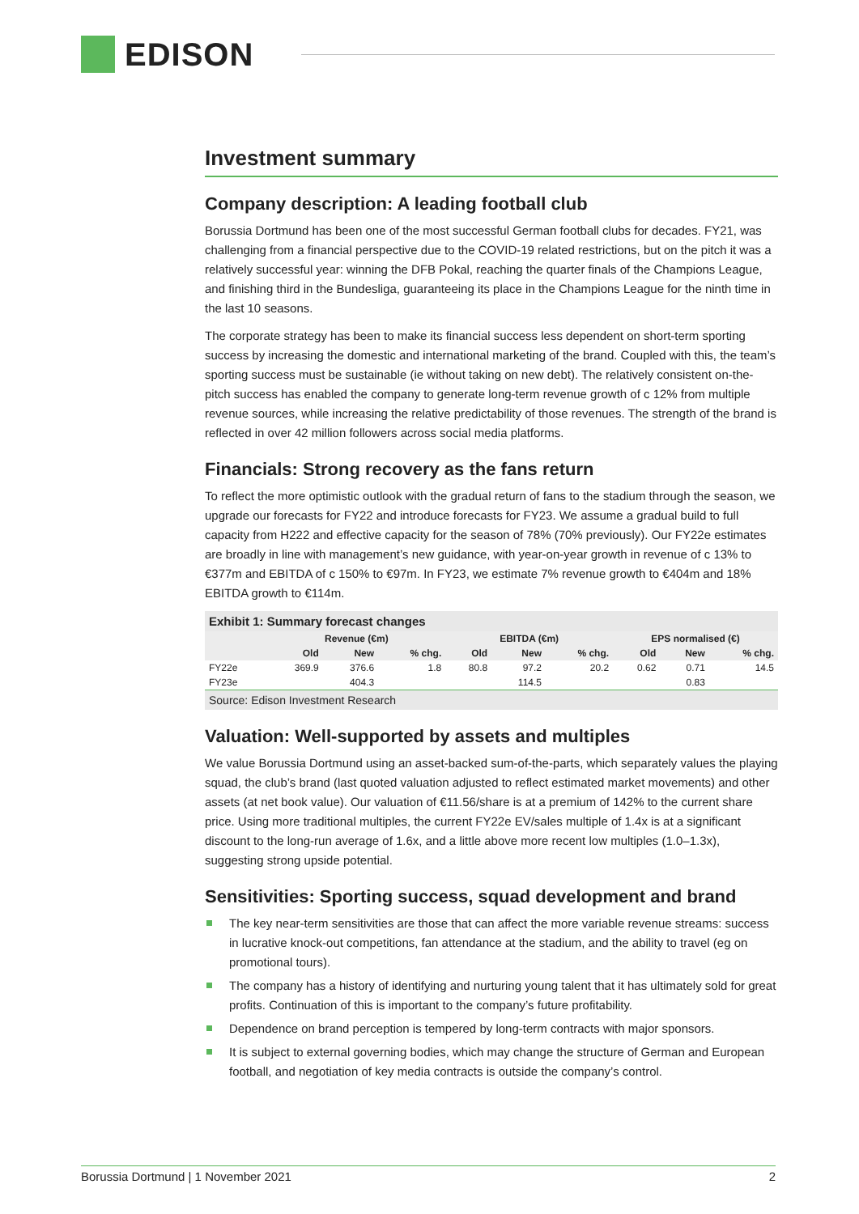EDISON
Investment summary
Company description: A leading football club
Borussia Dortmund has been one of the most successful German football clubs for decades. FY21, was challenging from a financial perspective due to the COVID-19 related restrictions, but on the pitch it was a relatively successful year: winning the DFB Pokal, reaching the quarter finals of the Champions League, and finishing third in the Bundesliga, guaranteeing its place in the Champions League for the ninth time in the last 10 seasons.
The corporate strategy has been to make its financial success less dependent on short-term sporting success by increasing the domestic and international marketing of the brand. Coupled with this, the team’s sporting success must be sustainable (ie without taking on new debt). The relatively consistent on-the-pitch success has enabled the company to generate long-term revenue growth of c 12% from multiple revenue sources, while increasing the relative predictability of those revenues. The strength of the brand is reflected in over 42 million followers across social media platforms.
Financials: Strong recovery as the fans return
To reflect the more optimistic outlook with the gradual return of fans to the stadium through the season, we upgrade our forecasts for FY22 and introduce forecasts for FY23. We assume a gradual build to full capacity from H222 and effective capacity for the season of 78% (70% previously). Our FY22e estimates are broadly in line with management’s new guidance, with year-on-year growth in revenue of c 13% to €377m and EBITDA of c 150% to €97m. In FY23, we estimate 7% revenue growth to €404m and 18% EBITDA growth to €114m.
Exhibit 1: Summary forecast changes
| | Revenue (€m) | | | EBITDA (€m) | | | EPS normalised (€) | | |
| --- | --- | --- | --- | --- | --- | --- | --- | --- | --- |
| | Old | New | % chg. | Old | New | % chg. | Old | New | % chg. |
| FY22e | 369.9 | 376.6 | 1.8 | 80.8 | 97.2 | 20.2 | 0.62 | 0.71 | 14.5 |
| FY23e | | 404.3 | | | 114.5 | | | 0.83 | |
Source: Edison Investment Research
Valuation: Well-supported by assets and multiples
We value Borussia Dortmund using an asset-backed sum-of-the-parts, which separately values the playing squad, the club’s brand (last quoted valuation adjusted to reflect estimated market movements) and other assets (at net book value). Our valuation of €11.56/share is at a premium of 142% to the current share price. Using more traditional multiples, the current FY22e EV/sales multiple of 1.4x is at a significant discount to the long-run average of 1.6x, and a little above more recent low multiples (1.0–1.3x), suggesting strong upside potential.
Sensitivities: Sporting success, squad development and brand
The key near-term sensitivities are those that can affect the more variable revenue streams: success in lucrative knock-out competitions, fan attendance at the stadium, and the ability to travel (eg on promotional tours).
The company has a history of identifying and nurturing young talent that it has ultimately sold for great profits. Continuation of this is important to the company’s future profitability.
Dependence on brand perception is tempered by long-term contracts with major sponsors.
It is subject to external governing bodies, which may change the structure of German and European football, and negotiation of key media contracts is outside the company’s control.
Borussia Dortmund | 1 November 2021 2